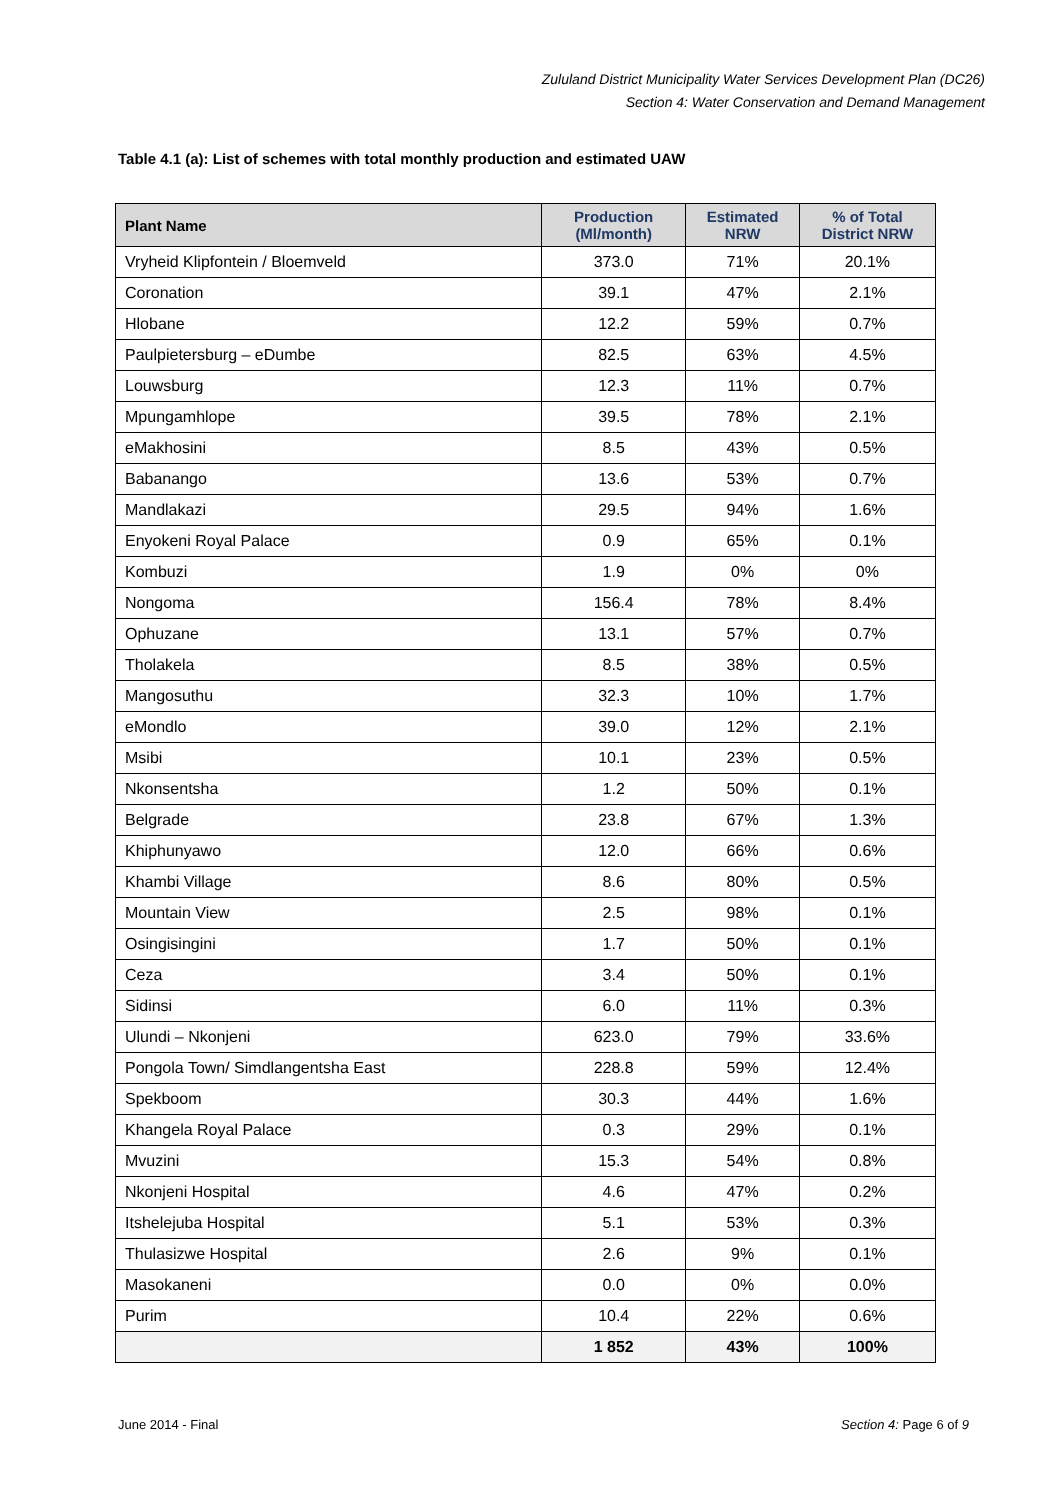Zululand District Municipality Water Services Development Plan (DC26)
Section 4: Water Conservation and Demand Management
Table 4.1 (a): List of schemes with total monthly production and estimated UAW
| Plant Name | Production (Ml/month) | Estimated NRW | % of Total District NRW |
| --- | --- | --- | --- |
| Vryheid Klipfontein / Bloemveld | 373.0 | 71% | 20.1% |
| Coronation | 39.1 | 47% | 2.1% |
| Hlobane | 12.2 | 59% | 0.7% |
| Paulpietersburg – eDumbe | 82.5 | 63% | 4.5% |
| Louwsburg | 12.3 | 11% | 0.7% |
| Mpungamhlope | 39.5 | 78% | 2.1% |
| eMakhosini | 8.5 | 43% | 0.5% |
| Babanango | 13.6 | 53% | 0.7% |
| Mandlakazi | 29.5 | 94% | 1.6% |
| Enyokeni Royal Palace | 0.9 | 65% | 0.1% |
| Kombuzi | 1.9 | 0% | 0% |
| Nongoma | 156.4 | 78% | 8.4% |
| Ophuzane | 13.1 | 57% | 0.7% |
| Tholakela | 8.5 | 38% | 0.5% |
| Mangosuthu | 32.3 | 10% | 1.7% |
| eMondlo | 39.0 | 12% | 2.1% |
| Msibi | 10.1 | 23% | 0.5% |
| Nkonsentsha | 1.2 | 50% | 0.1% |
| Belgrade | 23.8 | 67% | 1.3% |
| Khiphunyawo | 12.0 | 66% | 0.6% |
| Khambi Village | 8.6 | 80% | 0.5% |
| Mountain View | 2.5 | 98% | 0.1% |
| Osingisingini | 1.7 | 50% | 0.1% |
| Ceza | 3.4 | 50% | 0.1% |
| Sidinsi | 6.0 | 11% | 0.3% |
| Ulundi – Nkonjeni | 623.0 | 79% | 33.6% |
| Pongola Town/ Simdlangentsha East | 228.8 | 59% | 12.4% |
| Spekboom | 30.3 | 44% | 1.6% |
| Khangela Royal Palace | 0.3 | 29% | 0.1% |
| Mvuzini | 15.3 | 54% | 0.8% |
| Nkonjeni Hospital | 4.6 | 47% | 0.2% |
| Itshelejuba Hospital | 5.1 | 53% | 0.3% |
| Thulasizwe Hospital | 2.6 | 9% | 0.1% |
| Masokaneni | 0.0 | 0% | 0.0% |
| Purim | 10.4 | 22% | 0.6% |
| | 1 852 | 43% | 100% |
June 2014 - Final Section 4: Page 6 of 9